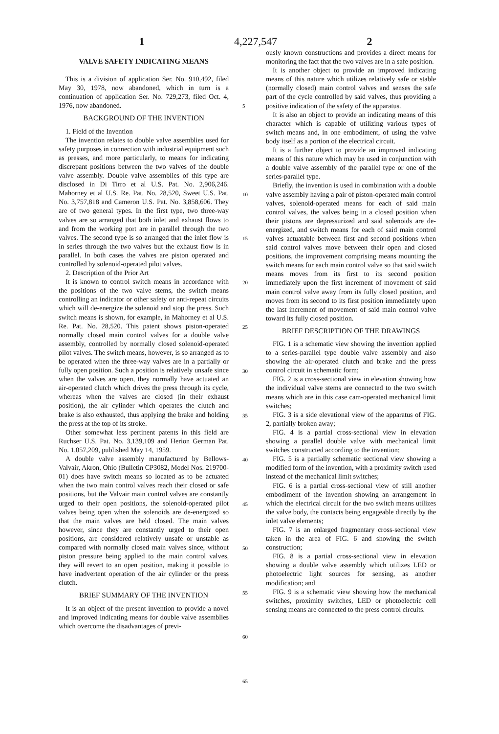1 4,227,547 2
VALVE SAFETY INDICATING MEANS
This is a division of application Ser. No. 910,492, filed May 30, 1978, now abandoned, which in turn is a continuation of application Ser. No. 729,273, filed Oct. 4, 1976, now abandoned.
BACKGROUND OF THE INVENTION
1. Field of the Invention
The invention relates to double valve assemblies used for safety purposes in connection with industrial equipment such as presses, and more particularly, to means for indicating discrepant positions between the two valves of the double valve assembly. Double valve assemblies of this type are disclosed in Di Tirro et al U.S. Pat. No. 2,906,246. Mahorney et al U.S. Re. Pat. No. 28,520, Sweet U.S. Pat. No. 3,757,818 and Cameron U.S. Pat. No. 3,858,606. They are of two general types. In the first type, two three-way valves are so arranged that both inlet and exhaust flows to and from the working port are in parallel through the two valves. The second type is so arranged that the inlet flow is in series through the two valves but the exhaust flow is in parallel. In both cases the valves are piston operated and controlled by solenoid-operated pilot valves.
2. Description of the Prior Art
It is known to control switch means in accordance with the positions of the two valve stems, the switch means controlling an indicator or other safety or anti-repeat circuits which will de-energize the solenoid and stop the press. Such switch means is shown, for example, in Mahorney et al U.S. Re. Pat. No. 28,520. This patent shows piston-operated normally closed main control valves for a double valve assembly, controlled by normally closed solenoid-operated pilot valves. The switch means, however, is so arranged as to be operated when the three-way valves are in a partially or fully open position. Such a position is relatively unsafe since when the valves are open, they normally have actuated an air-operated clutch which drives the press through its cycle, whereas when the valves are closed (in their exhaust position), the air cylinder which operates the clutch and brake is also exhausted, thus applying the brake and holding the press at the top of its stroke.
Other somewhat less pertinent patents in this field are Ruchser U.S. Pat. No. 3,139,109 and Herion German Pat. No. 1,057,209, published May 14, 1959.
A double valve assembly manufactured by Bellows-Valvair, Akron, Ohio (Bulletin CP3082, Model Nos. 219700-01) does have switch means so located as to be actuated when the two main control valves reach their closed or safe positions, but the Valvair main control valves are constantly urged to their open positions, the solenoid-operated pilot valves being open when the solenoids are de-energized so that the main valves are held closed. The main valves however, since they are constantly urged to their open positions, are considered relatively unsafe or unstable as compared with normally closed main valves since, without piston pressure being applied to the main control valves, they will revert to an open position, making it possible to have inadvertent operation of the air cylinder or the press clutch.
BRIEF SUMMARY OF THE INVENTION
It is an object of the present invention to provide a novel and improved indicating means for double valve assemblies which overcome the disadvantages of previ-
5
10
15
20
25
30
35
40
45
50
55
60
65
ously known constructions and provides a direct means for monitoring the fact that the two valves are in a safe position.
It is another object to provide an improved indicating means of this nature which utilizes relatively safe or stable (normally closed) main control valves and senses the safe part of the cycle controlled by said valves, thus providing a positive indication of the safety of the apparatus.
It is also an object to provide an indicating means of this character which is capable of utilizing various types of switch means and, in one embodiment, of using the valve body itself as a portion of the electrical circuit.
It is a further object to provide an improved indicating means of this nature which may be used in conjunction with a double valve assembly of the parallel type or one of the series-parallel type.
Briefly, the invention is used in combination with a double valve assembly having a pair of piston-operated main control valves, solenoid-operated means for each of said main control valves, the valves being in a closed position when their pistons are depressurized and said solenoids are de-energized, and switch means for each of said main control valves actuatable between first and second positions when said control valves move between their open and closed positions, the improvement comprising means mounting the switch means for each main control valve so that said switch means moves from its first to its second position immediately upon the first increment of movement of said main control valve away from its fully closed position, and moves from its second to its first position immediately upon the last increment of movement of said main control valve toward its fully closed position.
BRIEF DESCRIPTION OF THE DRAWINGS
FIG. 1 is a schematic view showing the invention applied to a series-parallel type double valve assembly and also showing the air-operated clutch and brake and the press control circuit in schematic form;
FIG. 2 is a cross-sectional view in elevation showing how the individual valve stems are connected to the two switch means which are in this case cam-operated mechanical limit switches;
FIG. 3 is a side elevational view of the apparatus of FIG. 2, partially broken away;
FIG. 4 is a partial cross-sectional view in elevation showing a parallel double valve with mechanical limit switches constructed according to the invention;
FIG. 5 is a partially schematic sectional view showing a modified form of the invention, with a proximity switch used instead of the mechanical limit switches;
FIG. 6 is a partial cross-sectional view of still another embodiment of the invention showing an arrangement in which the electrical circuit for the two switch means utilizes the valve body, the contacts being engageable directly by the inlet valve elements;
FIG. 7 is an enlarged fragmentary cross-sectional view taken in the area of FIG. 6 and showing the switch construction;
FIG. 8 is a partial cross-sectional view in elevation showing a double valve assembly which utilizes LED or photoelectric light sources for sensing, as another modification; and
FIG. 9 is a schematic view showing how the mechanical switches, proximity switches, LED or photoelectric cell sensing means are connected to the press control circuits.